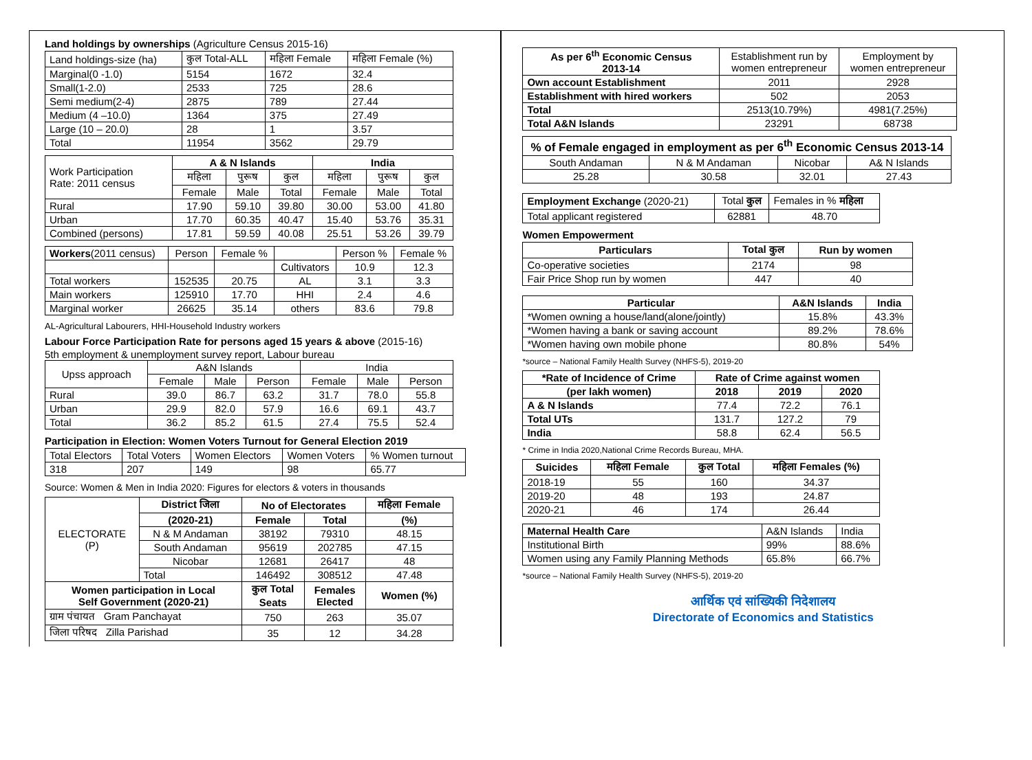Land holdings by ownerships (Agriculture Census 2015-16)
| Land holdings-size (ha) | कुल Total-ALL | महिला Female | महिला Female (%) |
| Marginal(0 -1.0) | 5154 | 1672 | 32.4 |
| Small(1-2.0) | 2533 | 725 | 28.6 |
| Semi medium(2-4) | 2875 | 789 | 27.44 |
| Medium (4 –10.0) | 1364 | 375 | 27.49 |
| Large (10 – 20.0) | 28 | 1 | 3.57 |
| Total | 11954 | 3562 | 29.79 |
| Work Participation Rate: 2011 census | A & N Islands | | | India | | |
| | महिला | पुरूष | कुल | महिला | पुरूष | कुल |
| | Female | Male | Total | Female | Male | Total |
| Rural | 17.90 | 59.10 | 39.80 | 30.00 | 53.00 | 41.80 |
| Urban | 17.70 | 60.35 | 40.47 | 15.40 | 53.76 | 35.31 |
| Combined (persons) | 17.81 | 59.59 | 40.08 | 25.51 | 53.26 | 39.79 |
| Workers (2011 census) | Person | Female % | | Person % | Female % |
| | | | Cultivators | 10.9 | 12.3 |
| Total workers | 152535 | 20.75 | AL | 3.1 | 3.3 |
| Main workers | 125910 | 17.70 | HHI | 2.4 | 4.6 |
| Marginal worker | 26625 | 35.14 | others | 83.6 | 79.8 |
AL-Agricultural Labourers, HHI-Household Industry workers
Labour Force Participation Rate for persons aged 15 years & above (2015-16)
5th employment & unemployment survey report, Labour bureau
| Upss approach | A&N Islands | | | India | | |
| | Female | Male | Person | Female | Male | Person |
| Rural | 39.0 | 86.7 | 63.2 | 31.7 | 78.0 | 55.8 |
| Urban | 29.9 | 82.0 | 57.9 | 16.6 | 69.1 | 43.7 |
| Total | 36.2 | 85.2 | 61.5 | 27.4 | 75.5 | 52.4 |
Participation in Election: Women Voters Turnout for General Election 2019
| Total Electors | Total Voters | Women Electors | Women Voters | % Women turnout |
| 318 | 207 | 149 | 98 | 65.77 |
Source: Women & Men in India 2020: Figures for electors & voters in thousands
| ELECTORATE (P) | District जिला | No of Electorates | | महिला Female |
| | (2020-21) | Female | Total | (%) |
| | N & M Andaman | 38192 | 79310 | 48.15 |
| | South Andaman | 95619 | 202785 | 47.15 |
| | Nicobar | 12681 | 26417 | 48 |
| | Total | 146492 | 308512 | 47.48 |
| Women participation in Local Self Government (2020-21) | | कुल Total Seats | Females Elected | Women (%) |
| ग्राम पंचायत Gram Panchayat | | 750 | 263 | 35.07 |
| जिला परिषद Zilla Parishad | | 35 | 12 | 34.28 |
| As per 6<sup>th</sup> Economic Census 2013-14 | Establishment run by women entrepreneur | Employment by women entrepreneur |
| Own account Establishment | 2011 | 2928 |
| Establishment with hired workers | 502 | 2053 |
| Total | 2513(10.79%) | 4981(7.25%) |
| Total A&N Islands | 23291 | 68738 |
| % of Female engaged in employment as per 6<sup>th</sup> Economic Census 2013-14 | | | |
| --- | --- | --- | --- |
| South Andaman | N & M Andaman | Nicobar | A& N Islands |
| 25.28 | 30.58 | 32.01 | 27.43 |
| Employment Exchange (2020-21) | Total कुल | Females in % महिला |
| Total applicant registered | 62881 | 48.70 |
Women Empowerment
| Particulars | Total कुल | Run by women |
| --- | --- | --- |
| Co-operative societies | 2174 | 98 |
| Fair Price Shop run by women | 447 | 40 |
| Particular | A&N Islands | India |
| --- | --- | --- |
| *Women owning a house/land(alone/jointly) | 15.8% | 43.3% |
| *Women having a bank or saving account | 89.2% | 78.6% |
| *Women having own mobile phone | 80.8% | 54% |
*source – National Family Health Survey (NHFS-5), 2019-20
| *Rate of Incidence of Crime | Rate of Crime against women | | |
| --- | --- | --- | --- |
| (per lakh women) | 2018 | 2019 | 2020 |
| A & N Islands | 77.4 | 72.2 | 76.1 |
| Total UTs | 131.7 | 127.2 | 79 |
| India | 58.8 | 62.4 | 56.5 |
* Crime in India 2020,National Crime Records Bureau, MHA.
| Suicides | महिला Female | कुल Total | महिला Females (%) |
| --- | --- | --- | --- |
| 2018-19 | 55 | 160 | 34.37 |
| 2019-20 | 48 | 193 | 24.87 |
| 2020-21 | 46 | 174 | 26.44 |
| Maternal Health Care | A&N Islands | India |
| Institutional Birth | 99% | 88.6% |
| Women using any Family Planning Methods | 65.8% | 66.7% |
*source – National Family Health Survey (NHFS-5), 2019-20
आर्थिक एवं सांख्यिकी निदेशालय
Directorate of Economics and Statistics